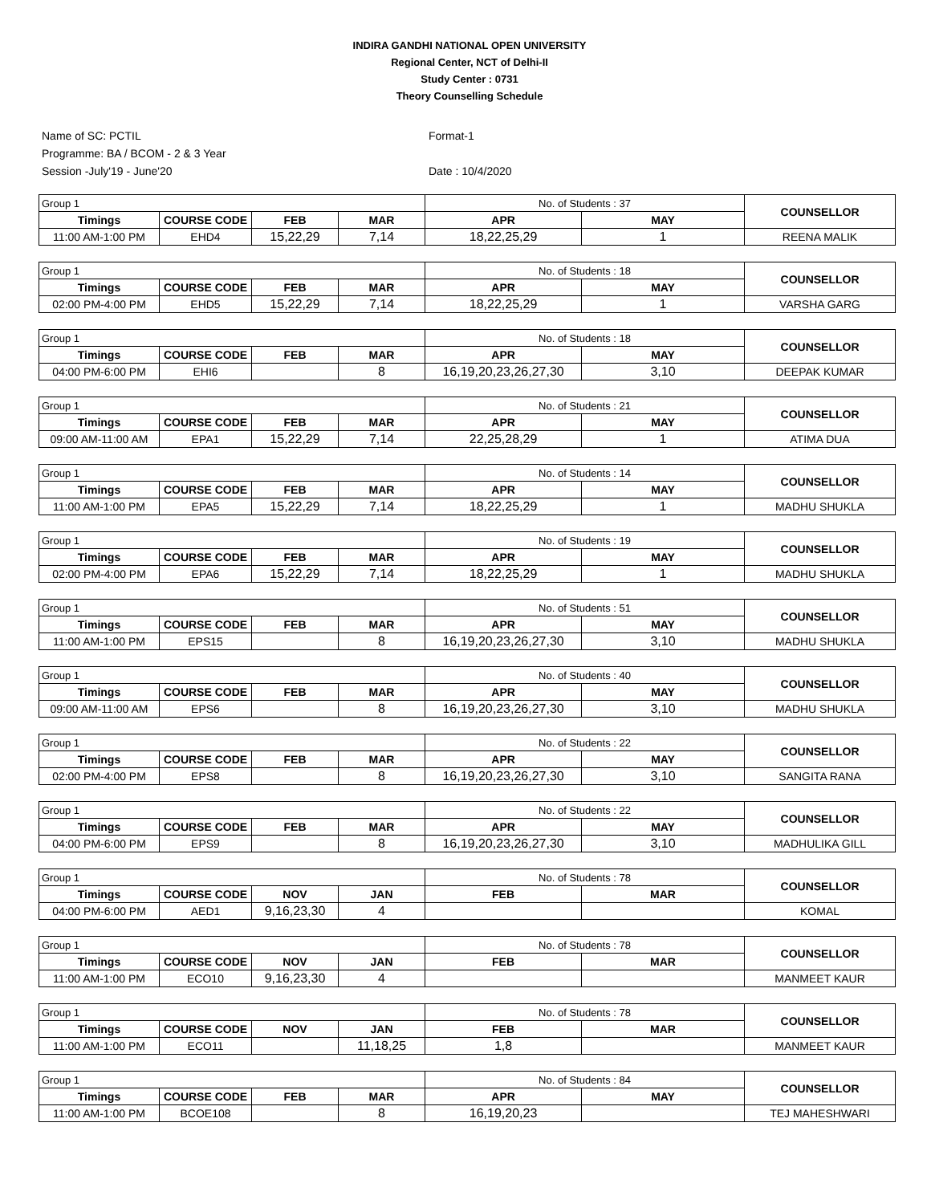INDIRA GANDHI NATIONAL OPEN UNIVERSITY
Regional Center, NCT of Delhi-II
Study Center : 0731
Theory Counselling Schedule
Name of SC: PCTIL
Programme: BA / BCOM - 2 & 3 Year
Session -July'19 - June'20
Format-1
Date : 10/4/2020
| Group 1 | | | | No. of Students : 37 | | COUNSELLOR |
| Timings | COURSE CODE | FEB | MAR | APR | MAY | |
| 11:00 AM-1:00 PM | EHD4 | 15,22,29 | 7,14 | 18,22,25,29 | 1 | REENA MALIK |
| Group 1 | | | | No. of Students : 18 | | COUNSELLOR |
| Timings | COURSE CODE | FEB | MAR | APR | MAY | |
| 02:00 PM-4:00 PM | EHD5 | 15,22,29 | 7,14 | 18,22,25,29 | 1 | VARSHA GARG |
| Group 1 | | | | No. of Students : 18 | | COUNSELLOR |
| Timings | COURSE CODE | FEB | MAR | APR | MAY | |
| 04:00 PM-6:00 PM | EHI6 | | 8 | 16,19,20,23,26,27,30 | 3,10 | DEEPAK KUMAR |
| Group 1 | | | | No. of Students : 21 | | COUNSELLOR |
| Timings | COURSE CODE | FEB | MAR | APR | MAY | |
| 09:00 AM-11:00 AM | EPA1 | 15,22,29 | 7,14 | 22,25,28,29 | 1 | ATIMA DUA |
| Group 1 | | | | No. of Students : 14 | | COUNSELLOR |
| Timings | COURSE CODE | FEB | MAR | APR | MAY | |
| 11:00 AM-1:00 PM | EPA5 | 15,22,29 | 7,14 | 18,22,25,29 | 1 | MADHU SHUKLA |
| Group 1 | | | | No. of Students : 19 | | COUNSELLOR |
| Timings | COURSE CODE | FEB | MAR | APR | MAY | |
| 02:00 PM-4:00 PM | EPA6 | 15,22,29 | 7,14 | 18,22,25,29 | 1 | MADHU SHUKLA |
| Group 1 | | | | No. of Students : 51 | | COUNSELLOR |
| Timings | COURSE CODE | FEB | MAR | APR | MAY | |
| 11:00 AM-1:00 PM | EPS15 | | 8 | 16,19,20,23,26,27,30 | 3,10 | MADHU SHUKLA |
| Group 1 | | | | No. of Students : 40 | | COUNSELLOR |
| Timings | COURSE CODE | FEB | MAR | APR | MAY | |
| 09:00 AM-11:00 AM | EPS6 | | 8 | 16,19,20,23,26,27,30 | 3,10 | MADHU SHUKLA |
| Group 1 | | | | No. of Students : 22 | | COUNSELLOR |
| Timings | COURSE CODE | FEB | MAR | APR | MAY | |
| 02:00 PM-4:00 PM | EPS8 | | 8 | 16,19,20,23,26,27,30 | 3,10 | SANGITA RANA |
| Group 1 | | | | No. of Students : 22 | | COUNSELLOR |
| Timings | COURSE CODE | FEB | MAR | APR | MAY | |
| 04:00 PM-6:00 PM | EPS9 | | 8 | 16,19,20,23,26,27,30 | 3,10 | MADHULIKA GILL |
| Group 1 | | | | No. of Students : 78 | | COUNSELLOR |
| Timings | COURSE CODE | NOV | JAN | FEB | MAR | |
| 04:00 PM-6:00 PM | AED1 | 9,16,23,30 | 4 | | | KOMAL |
| Group 1 | | | | No. of Students : 78 | | COUNSELLOR |
| Timings | COURSE CODE | NOV | JAN | FEB | MAR | |
| 11:00 AM-1:00 PM | ECO10 | 9,16,23,30 | 4 | | | MANMEET KAUR |
| Group 1 | | | | No. of Students : 78 | | COUNSELLOR |
| Timings | COURSE CODE | NOV | JAN | FEB | MAR | |
| 11:00 AM-1:00 PM | ECO11 | | 11,18,25 | 1,8 | | MANMEET KAUR |
| Group 1 | | | | No. of Students : 84 | | COUNSELLOR |
| Timings | COURSE CODE | FEB | MAR | APR | MAY | |
| 11:00 AM-1:00 PM | BCOE108 | | 8 | 16,19,20,23 | | TEJ MAHESHWARI |